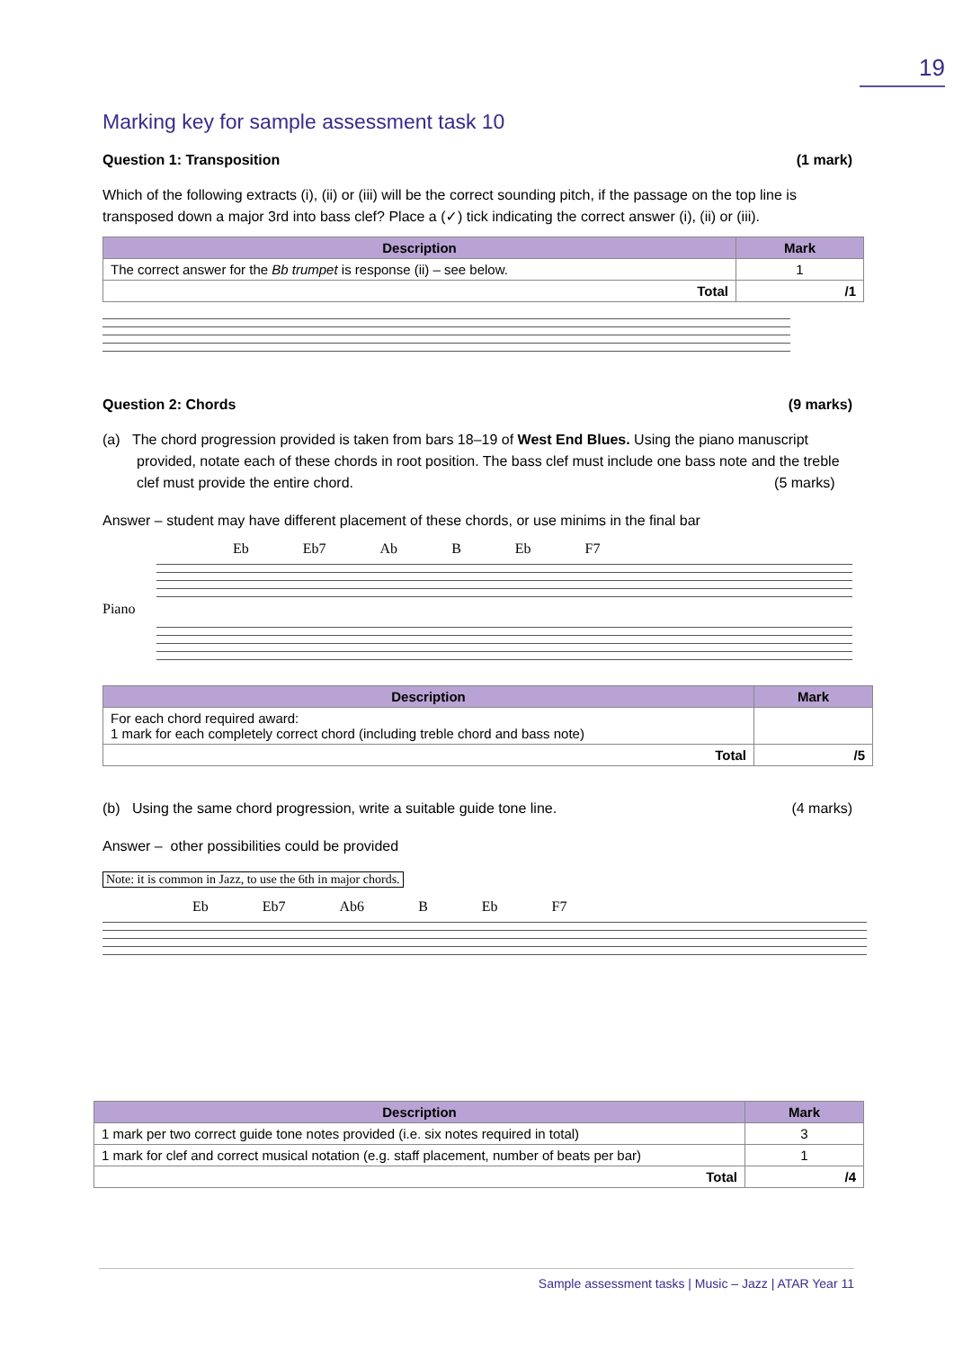19
Marking key for sample assessment task 10
Question 1: Transposition (1 mark)
Which of the following extracts (i), (ii) or (iii) will be the correct sounding pitch, if the passage on the top line is transposed down a major 3rd into bass clef? Place a (✓) tick indicating the correct answer (i), (ii) or (iii).
| Description | Mark |
| --- | --- |
| The correct answer for the Bb trumpet is response (ii) – see below. | 1 |
| Total | /1 |
Question 2: Chords (9 marks)
(a) The chord progression provided is taken from bars 18–19 of West End Blues. Using the piano manuscript provided, notate each of these chords in root position. The bass clef must include one bass note and the treble clef must provide the entire chord. (5 marks)
Answer – student may have different placement of these chords, or use minims in the final bar
Eb Eb7 Ab B Eb F7
Piano
| Description | Mark |
| --- | --- |
| For each chord required award: 1 mark for each completely correct chord (including treble chord and bass note) | |
| Total | /5 |
(b) Using the same chord progression, write a suitable guide tone line. (4 marks)
Answer – other possibilities could be provided
Note: it is common in Jazz, to use the 6th in major chords.
Eb Eb7 Ab6 B Eb F7
| Description | Mark |
| --- | --- |
| 1 mark per two correct guide tone notes provided (i.e. six notes required in total) | 3 |
| 1 mark for clef and correct musical notation (e.g. staff placement, number of beats per bar) | 1 |
| Total | /4 |
Sample assessment tasks | Music – Jazz | ATAR Year 11